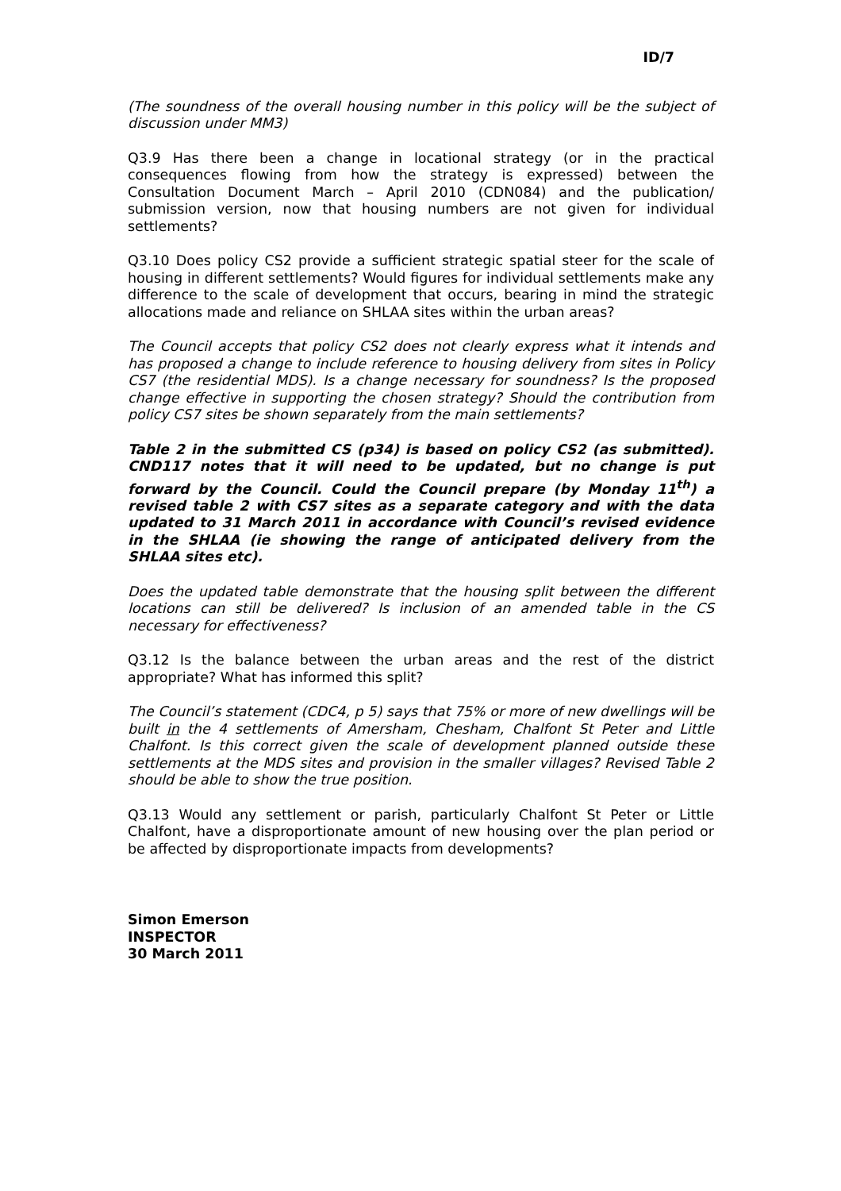ID/7
(The soundness of the overall housing number in this policy will be the subject of discussion under MM3)
Q3.9 Has there been a change in locational strategy (or in the practical consequences flowing from how the strategy is expressed) between the Consultation Document March – April 2010 (CDN084) and the publication/ submission version, now that housing numbers are not given for individual settlements?
Q3.10 Does policy CS2 provide a sufficient strategic spatial steer for the scale of housing in different settlements? Would figures for individual settlements make any difference to the scale of development that occurs, bearing in mind the strategic allocations made and reliance on SHLAA sites within the urban areas?
The Council accepts that policy CS2 does not clearly express what it intends and has proposed a change to include reference to housing delivery from sites in Policy CS7 (the residential MDS). Is a change necessary for soundness? Is the proposed change effective in supporting the chosen strategy? Should the contribution from policy CS7 sites be shown separately from the main settlements?
Table 2 in the submitted CS (p34) is based on policy CS2 (as submitted). CND117 notes that it will need to be updated, but no change is put forward by the Council. Could the Council prepare (by Monday 11<sup>th</sup>) a revised table 2 with CS7 sites as a separate category and with the data updated to 31 March 2011 in accordance with Council’s revised evidence in the SHLAA (ie showing the range of anticipated delivery from the SHLAA sites etc).
Does the updated table demonstrate that the housing split between the different locations can still be delivered? Is inclusion of an amended table in the CS necessary for effectiveness?
Q3.12 Is the balance between the urban areas and the rest of the district appropriate? What has informed this split?
The Council’s statement (CDC4, p 5) says that 75% or more of new dwellings will be built in the 4 settlements of Amersham, Chesham, Chalfont St Peter and Little Chalfont. Is this correct given the scale of development planned outside these settlements at the MDS sites and provision in the smaller villages? Revised Table 2 should be able to show the true position.
Q3.13 Would any settlement or parish, particularly Chalfont St Peter or Little Chalfont, have a disproportionate amount of new housing over the plan period or be affected by disproportionate impacts from developments?
Simon Emerson
INSPECTOR
30 March 2011